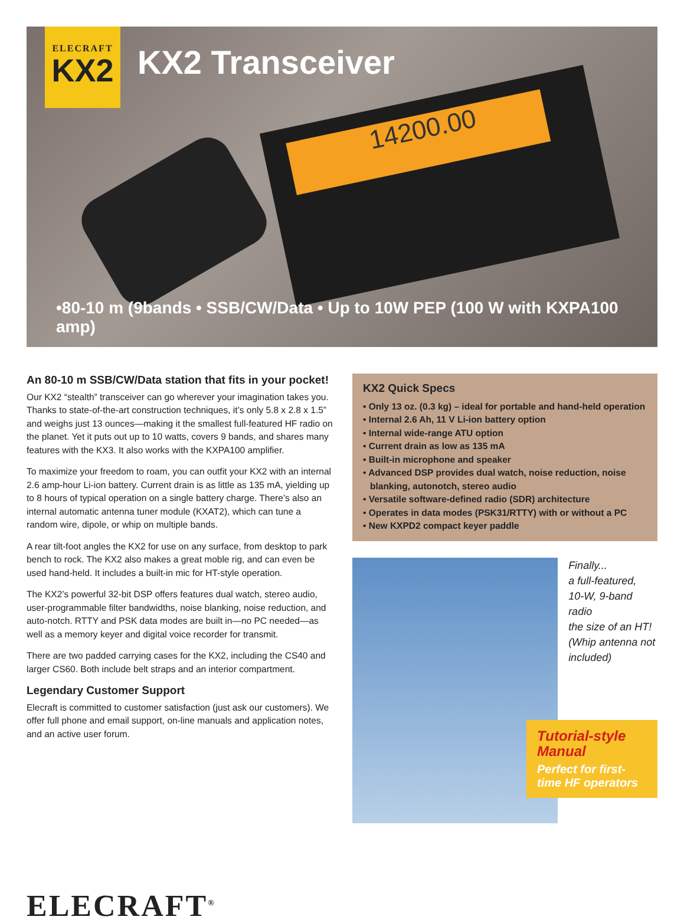14200.00
ELECRAFT
KX2
KX2 Transceiver
•80-10 m (9bands • SSB/CW/Data • Up to 10W PEP (100 W with KXPA100 amp)
An 80-10 m SSB/CW/Data station that fits in your pocket!
Our KX2 “stealth” transceiver can go wherever your imagination takes you. Thanks to state-of-the-art construction techniques, it’s only 5.8 x 2.8 x 1.5” and weighs just 13 ounces—making it the smallest full-featured HF radio on the planet. Yet it puts out up to 10 watts, covers 9 bands, and shares many features with the KX3. It also works with the KXPA100 amplifier.
To maximize your freedom to roam, you can outfit your KX2 with an internal 2.6 amp-hour Li-ion battery. Current drain is as little as 135 mA, yielding up to 8 hours of typical operation on a single battery charge. There’s also an internal automatic antenna tuner module (KXAT2), which can tune a random wire, dipole, or whip on multiple bands.
A rear tilt-foot angles the KX2 for use on any surface, from desktop to park bench to rock. The KX2 also makes a great moble rig, and can even be used hand-held. It includes a built-in mic for HT-style operation.
The KX2’s powerful 32-bit DSP offers features dual watch, stereo audio, user-programmable filter bandwidths, noise blanking, noise reduction, and auto-notch. RTTY and PSK data modes are built in—no PC needed—as well as a memory keyer and digital voice recorder for transmit.
There are two padded carrying cases for the KX2, including the CS40 and larger CS60. Both include belt straps and an interior compartment.
Legendary Customer Support
Elecraft is committed to customer satisfaction (just ask our customers). We offer full phone and email support, on-line manuals and application notes, and an active user forum.
KX2 Quick Specs
• Only 13 oz. (0.3 kg) – ideal for portable and hand-held operation
• Internal 2.6 Ah, 11 V Li-ion battery option
• Internal wide-range ATU option
• Current drain as low as 135 mA
• Built-in microphone and speaker
• Advanced DSP provides dual watch, noise reduction, noise blanking, autonotch, stereo audio
• Versatile software-defined radio (SDR) architecture
• Operates in data modes (PSK31/RTTY) with or without a PC
• New KXPD2 compact keyer paddle
Finally...
a full-featured,
10-W, 9-band radio
the size of an HT!
(Whip antenna not
included)
Tutorial-style Manual
Perfect for first-time HF operators
ELECRAFT<sup>®</sup>